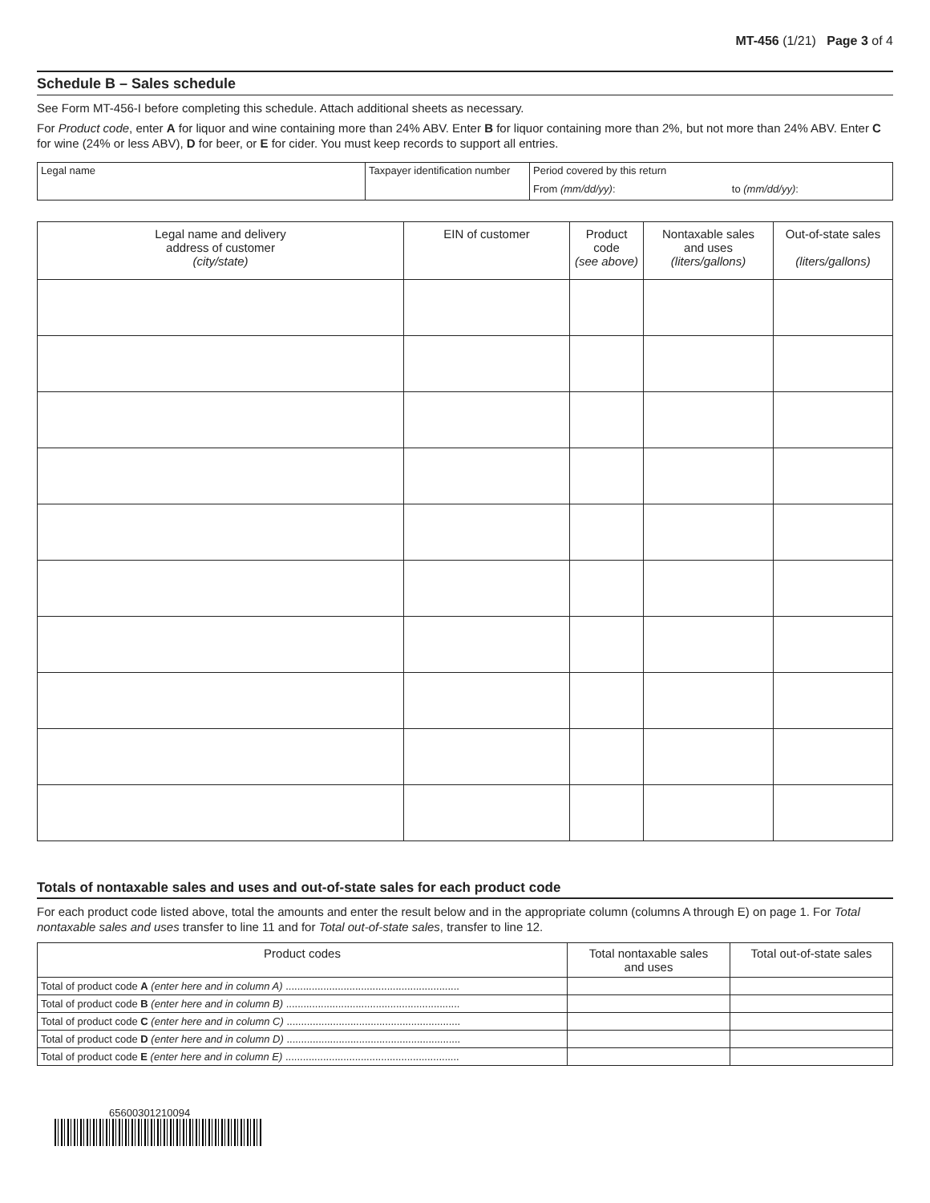MT-456 (1/21) Page 3 of 4
Schedule B – Sales schedule
See Form MT-456-I before completing this schedule. Attach additional sheets as necessary.
For Product code, enter A for liquor and wine containing more than 24% ABV. Enter B for liquor containing more than 2%, but not more than 24% ABV. Enter C for wine (24% or less ABV), D for beer, or E for cider. You must keep records to support all entries.
| Legal name | Taxpayer identification number | Period covered by this return | |
| | | From (mm/dd/yy) : | to (mm/dd/yy) : |
| Legal name and delivery address of customer (city/state) | EIN of customer | Product code (see above) | Nontaxable sales and uses (liters/gallons) | Out-of-state sales (liters/gallons) |
| --- | --- | --- | --- | --- |
Totals of nontaxable sales and uses and out-of-state sales for each product code
For each product code listed above, total the amounts and enter the result below and in the appropriate column (columns A through E) on page 1. For Total nontaxable sales and uses transfer to line 11 and for Total out-of-state sales, transfer to line 12.
| Product codes | Total nontaxable sales and uses | Total out-of-state sales |
| --- | --- | --- |
| Total of product code A (enter here and in column A) ............................................................ | | |
| Total of product code B (enter here and in column B) ............................................................ | | |
| Total of product code C (enter here and in column C) ............................................................ | | |
| Total of product code D (enter here and in column D) ............................................................ | | |
| Total of product code E (enter here and in column E) ............................................................ | | |
65600301210094